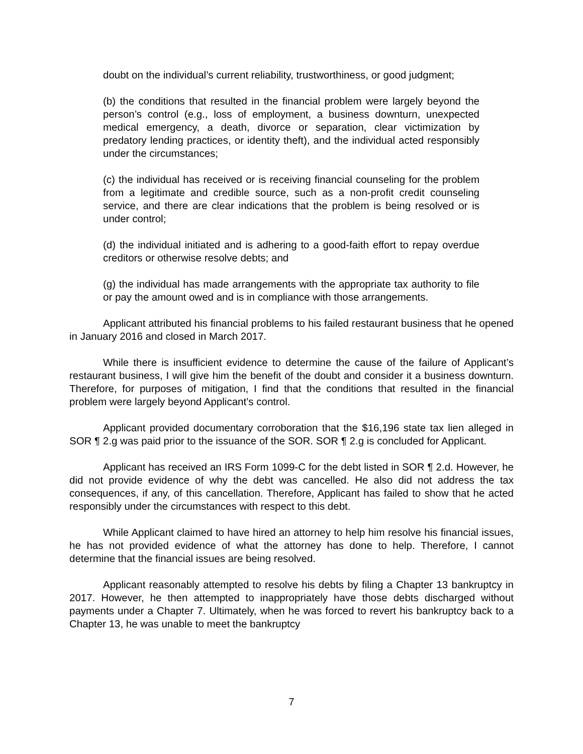doubt on the individual’s current reliability, trustworthiness, or good judgment;
(b) the conditions that resulted in the financial problem were largely beyond the person’s control (e.g., loss of employment, a business downturn, unexpected medical emergency, a death, divorce or separation, clear victimization by predatory lending practices, or identity theft), and the individual acted responsibly under the circumstances;
(c) the individual has received or is receiving financial counseling for the problem from a legitimate and credible source, such as a non-profit credit counseling service, and there are clear indications that the problem is being resolved or is under control;
(d) the individual initiated and is adhering to a good-faith effort to repay overdue creditors or otherwise resolve debts; and
(g) the individual has made arrangements with the appropriate tax authority to file or pay the amount owed and is in compliance with those arrangements.
Applicant attributed his financial problems to his failed restaurant business that he opened in January 2016 and closed in March 2017.
While there is insufficient evidence to determine the cause of the failure of Applicant’s restaurant business, I will give him the benefit of the doubt and consider it a business downturn. Therefore, for purposes of mitigation, I find that the conditions that resulted in the financial problem were largely beyond Applicant’s control.
Applicant provided documentary corroboration that the $16,196 state tax lien alleged in SOR ¶ 2.g was paid prior to the issuance of the SOR. SOR ¶ 2.g is concluded for Applicant.
Applicant has received an IRS Form 1099-C for the debt listed in SOR ¶ 2.d. However, he did not provide evidence of why the debt was cancelled. He also did not address the tax consequences, if any, of this cancellation. Therefore, Applicant has failed to show that he acted responsibly under the circumstances with respect to this debt.
While Applicant claimed to have hired an attorney to help him resolve his financial issues, he has not provided evidence of what the attorney has done to help. Therefore, I cannot determine that the financial issues are being resolved.
Applicant reasonably attempted to resolve his debts by filing a Chapter 13 bankruptcy in 2017. However, he then attempted to inappropriately have those debts discharged without payments under a Chapter 7. Ultimately, when he was forced to revert his bankruptcy back to a Chapter 13, he was unable to meet the bankruptcy
7